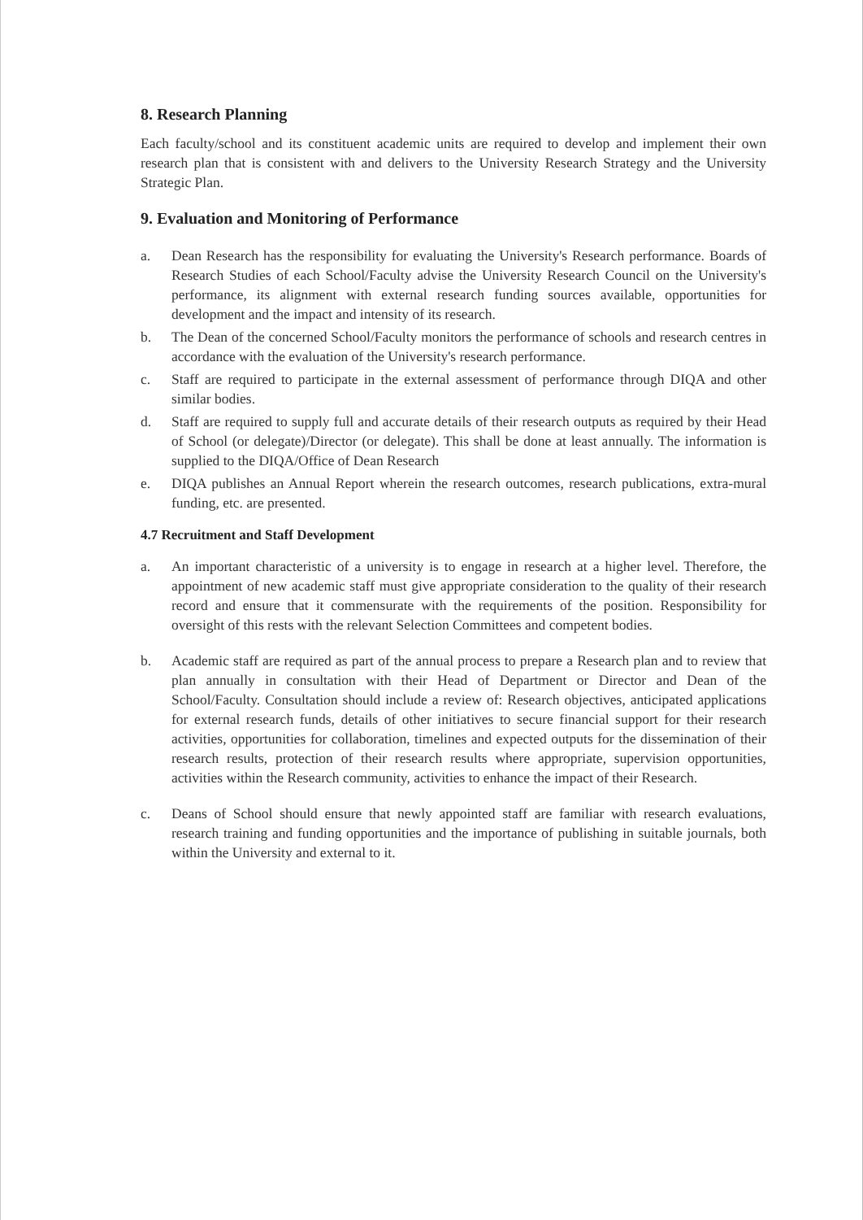8. Research Planning
Each faculty/school and its constituent academic units are required to develop and implement their own research plan that is consistent with and delivers to the University Research Strategy and the University Strategic Plan.
9. Evaluation and Monitoring of Performance
a. Dean Research has the responsibility for evaluating the University's Research performance. Boards of Research Studies of each School/Faculty advise the University Research Council on the University's performance, its alignment with external research funding sources available, opportunities for development and the impact and intensity of its research.
b. The Dean of the concerned School/Faculty monitors the performance of schools and research centres in accordance with the evaluation of the University's research performance.
c. Staff are required to participate in the external assessment of performance through DIQA and other similar bodies.
d. Staff are required to supply full and accurate details of their research outputs as required by their Head of School (or delegate)/Director (or delegate). This shall be done at least annually. The information is supplied to the DIQA/Office of Dean Research
e. DIQA publishes an Annual Report wherein the research outcomes, research publications, extra-mural funding, etc. are presented.
4.7 Recruitment and Staff Development
a. An important characteristic of a university is to engage in research at a higher level. Therefore, the appointment of new academic staff must give appropriate consideration to the quality of their research record and ensure that it commensurate with the requirements of the position. Responsibility for oversight of this rests with the relevant Selection Committees and competent bodies.
b. Academic staff are required as part of the annual process to prepare a Research plan and to review that plan annually in consultation with their Head of Department or Director and Dean of the School/Faculty. Consultation should include a review of: Research objectives, anticipated applications for external research funds, details of other initiatives to secure financial support for their research activities, opportunities for collaboration, timelines and expected outputs for the dissemination of their research results, protection of their research results where appropriate, supervision opportunities, activities within the Research community, activities to enhance the impact of their Research.
c. Deans of School should ensure that newly appointed staff are familiar with research evaluations, research training and funding opportunities and the importance of publishing in suitable journals, both within the University and external to it.